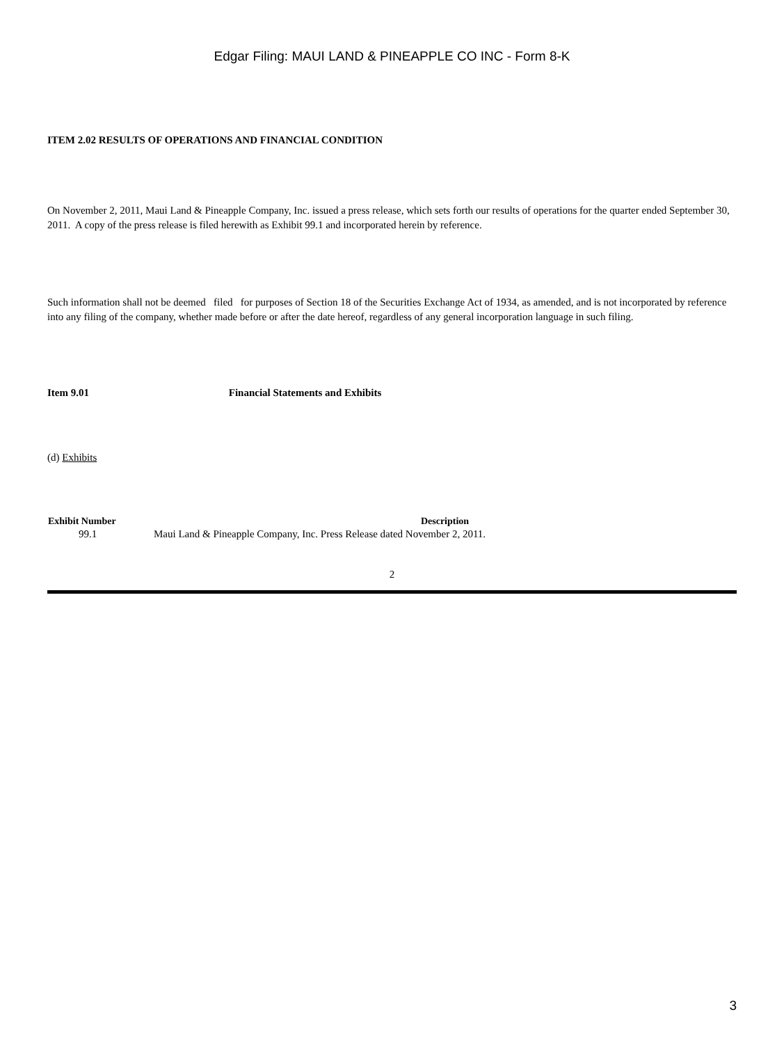Edgar Filing: MAUI LAND & PINEAPPLE CO INC - Form 8-K
ITEM 2.02 RESULTS OF OPERATIONS AND FINANCIAL CONDITION
On November 2, 2011, Maui Land & Pineapple Company, Inc. issued a press release, which sets forth our results of operations for the quarter ended September 30, 2011. A copy of the press release is filed herewith as Exhibit 99.1 and incorporated herein by reference.
Such information shall not be deemed filed for purposes of Section 18 of the Securities Exchange Act of 1934, as amended, and is not incorporated by reference into any filing of the company, whether made before or after the date hereof, regardless of any general incorporation language in such filing.
Item 9.01 Financial Statements and Exhibits
(d) Exhibits
| Exhibit Number | Description |
| --- | --- |
| 99.1 | Maui Land & Pineapple Company, Inc. Press Release dated November 2, 2011. |
2
3